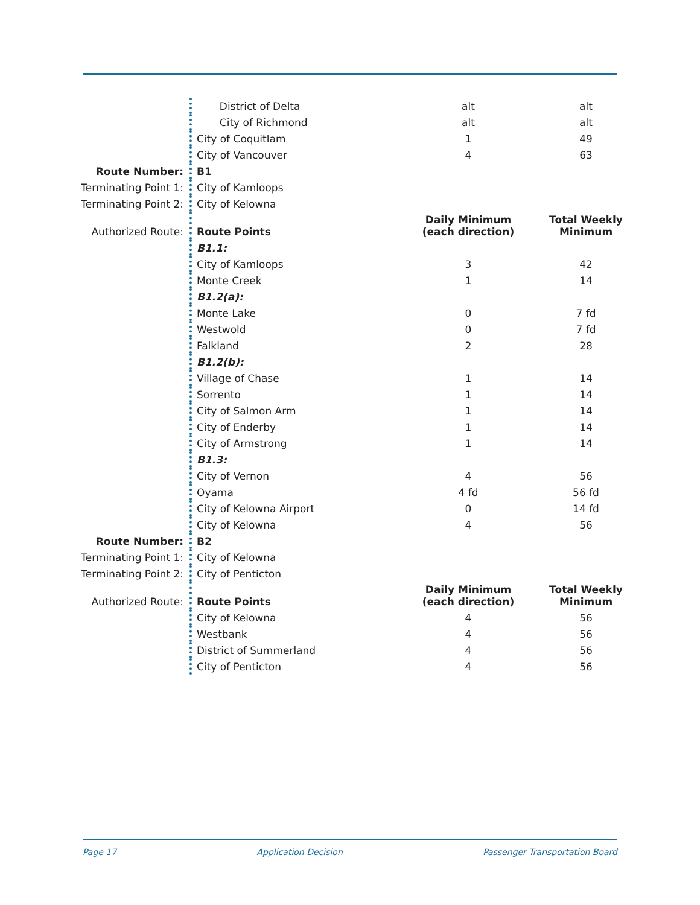| | District of Delta | alt | alt |
| | City of Richmond | alt | alt |
| | City of Coquitlam | 1 | 49 |
| | City of Vancouver | 4 | 63 |
| Route Number: | B1 | | |
| Terminating Point 1: | City of Kamloops | | |
| Terminating Point 2: | City of Kelowna | | |
| Authorized Route: | Route Points | Daily Minimum (each direction) | Total Weekly Minimum |
| | B1.1: | | |
| | City of Kamloops | 3 | 42 |
| | Monte Creek | 1 | 14 |
| | B1.2(a): | | |
| | Monte Lake | 0 | 7 fd |
| | Westwold | 0 | 7 fd |
| | Falkland | 2 | 28 |
| | B1.2(b): | | |
| | Village of Chase | 1 | 14 |
| | Sorrento | 1 | 14 |
| | City of Salmon Arm | 1 | 14 |
| | City of Enderby | 1 | 14 |
| | City of Armstrong | 1 | 14 |
| | B1.3: | | |
| | City of Vernon | 4 | 56 |
| | Oyama | 4 fd | 56 fd |
| | City of Kelowna Airport | 0 | 14 fd |
| | City of Kelowna | 4 | 56 |
| Route Number: | B2 | | |
| Terminating Point 1: | City of Kelowna | | |
| Terminating Point 2: | City of Penticton | | |
| Authorized Route: | Route Points | Daily Minimum (each direction) | Total Weekly Minimum |
| | City of Kelowna | 4 | 56 |
| | Westbank | 4 | 56 |
| | District of Summerland | 4 | 56 |
| | City of Penticton | 4 | 56 |
Page 17 Application Decision Passenger Transportation Board